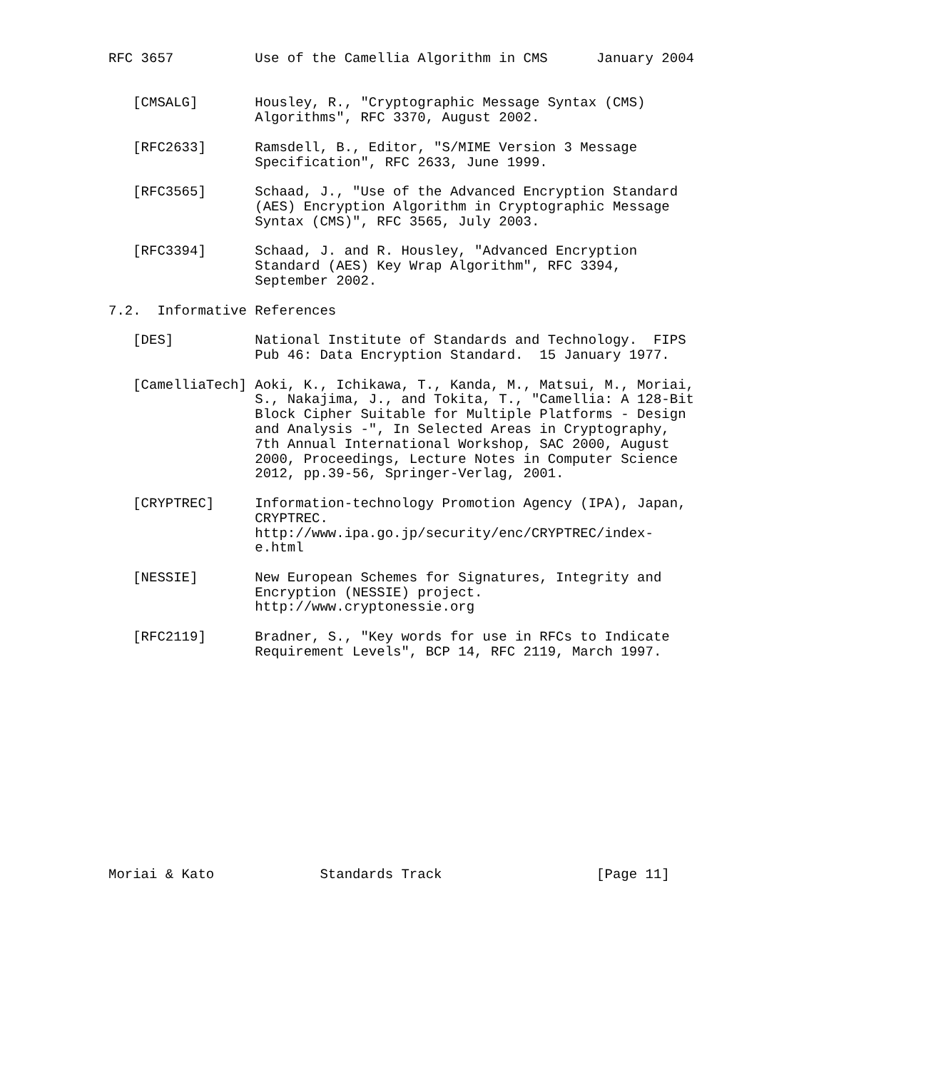RFC 3657          Use of the Camellia Algorithm in CMS      January 2004


   [CMSALG]       Housley, R., "Cryptographic Message Syntax (CMS)
                  Algorithms", RFC 3370, August 2002.

   [RFC2633]      Ramsdell, B., Editor, "S/MIME Version 3 Message
                  Specification", RFC 2633, June 1999.

   [RFC3565]      Schaad, J., "Use of the Advanced Encryption Standard
                  (AES) Encryption Algorithm in Cryptographic Message
                  Syntax (CMS)", RFC 3565, July 2003.

   [RFC3394]      Schaad, J. and R. Housley, "Advanced Encryption
                  Standard (AES) Key Wrap Algorithm", RFC 3394,
                  September 2002.

7.2.  Informative References

   [DES]          National Institute of Standards and Technology.  FIPS
                  Pub 46: Data Encryption Standard.  15 January 1977.

   [CamelliaTech] Aoki, K., Ichikawa, T., Kanda, M., Matsui, M., Moriai,
                  S., Nakajima, J., and Tokita, T., "Camellia: A 128-Bit
                  Block Cipher Suitable for Multiple Platforms - Design
                  and Analysis -", In Selected Areas in Cryptography,
                  7th Annual International Workshop, SAC 2000, August
                  2000, Proceedings, Lecture Notes in Computer Science
                  2012, pp.39-56, Springer-Verlag, 2001.

   [CRYPTREC]     Information-technology Promotion Agency (IPA), Japan,
                  CRYPTREC.
                  http://www.ipa.go.jp/security/enc/CRYPTREC/index-
                  e.html

   [NESSIE]       New European Schemes for Signatures, Integrity and
                  Encryption (NESSIE) project.
                  http://www.cryptonessie.org

   [RFC2119]      Bradner, S., "Key words for use in RFCs to Indicate
                  Requirement Levels", BCP 14, RFC 2119, March 1997.














Moriai & Kato             Standards Track                   [Page 11]